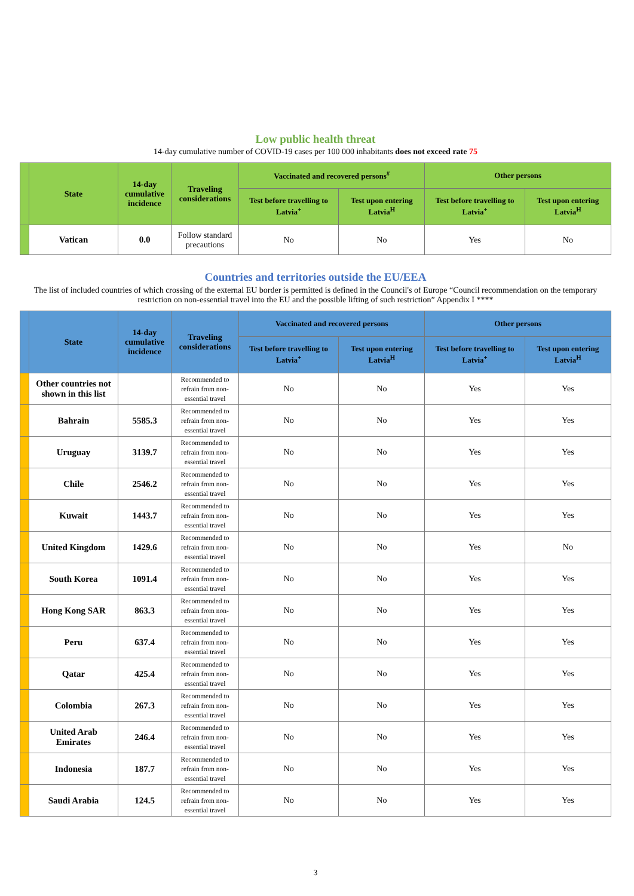Low public health threat
14-day cumulative number of COVID-19 cases per 100 000 inhabitants does not exceed rate 75
| | State | 14-day cumulative incidence | Traveling considerations | Vaccinated and recovered persons<sup>#</sup> | | Other persons | |
| --- | --- | --- | --- | --- | --- | --- | --- |
| | | | | Test before travelling to Latvia<sup>+</sup> | Test upon entering Latvia<sup>H</sup> | Test before travelling to Latvia<sup>+</sup> | Test upon entering Latvia<sup>H</sup> |
| | Vatican | 0.0 | Follow standard precautions | No | No | Yes | No |
Countries and territories outside the EU/EEA
The list of included countries of which crossing of the external EU border is permitted is defined in the Council's of Europe “Council recommendation on the temporary restriction on non-essential travel into the EU and the possible lifting of such restriction” Appendix I ****
| | State | 14-day cumulative incidence | Traveling considerations | Vaccinated and recovered persons | | Other persons | |
| --- | --- | --- | --- | --- | --- | --- | --- |
| | | | | Test before travelling to Latvia<sup>+</sup> | Test upon entering Latvia<sup>H</sup> | Test before travelling to Latvia<sup>+</sup> | Test upon entering Latvia<sup>H</sup> |
| | Other countries not shown in this list | | Recommended to refrain from non-essential travel | No | No | Yes | Yes |
| | Bahrain | 5585.3 | Recommended to refrain from non-essential travel | No | No | Yes | Yes |
| | Uruguay | 3139.7 | Recommended to refrain from non-essential travel | No | No | Yes | Yes |
| | Chile | 2546.2 | Recommended to refrain from non-essential travel | No | No | Yes | Yes |
| | Kuwait | 1443.7 | Recommended to refrain from non-essential travel | No | No | Yes | Yes |
| | United Kingdom | 1429.6 | Recommended to refrain from non-essential travel | No | No | Yes | No |
| | South Korea | 1091.4 | Recommended to refrain from non-essential travel | No | No | Yes | Yes |
| | Hong Kong SAR | 863.3 | Recommended to refrain from non-essential travel | No | No | Yes | Yes |
| | Peru | 637.4 | Recommended to refrain from non-essential travel | No | No | Yes | Yes |
| | Qatar | 425.4 | Recommended to refrain from non-essential travel | No | No | Yes | Yes |
| | Colombia | 267.3 | Recommended to refrain from non-essential travel | No | No | Yes | Yes |
| | United Arab Emirates | 246.4 | Recommended to refrain from non-essential travel | No | No | Yes | Yes |
| | Indonesia | 187.7 | Recommended to refrain from non-essential travel | No | No | Yes | Yes |
| | Saudi Arabia | 124.5 | Recommended to refrain from non-essential travel | No | No | Yes | Yes |
3